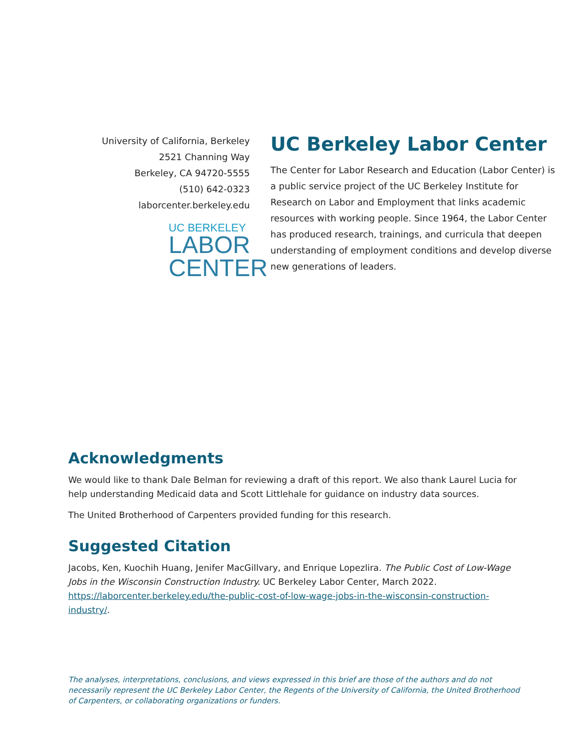University of California, Berkeley
2521 Channing Way
Berkeley, CA 94720-5555
(510) 642-0323
laborcenter.berkeley.edu
UC BERKELEY
LABOR
CENTER
UC Berkeley Labor Center
The Center for Labor Research and Education (Labor Center) is a public service project of the UC Berkeley Institute for Research on Labor and Employment that links academic resources with working people. Since 1964, the Labor Center has produced research, trainings, and curricula that deepen understanding of employment conditions and develop diverse new generations of leaders.
Acknowledgments
We would like to thank Dale Belman for reviewing a draft of this report. We also thank Laurel Lucia for help understanding Medicaid data and Scott Littlehale for guidance on industry data sources.
The United Brotherhood of Carpenters provided funding for this research.
Suggested Citation
Jacobs, Ken, Kuochih Huang, Jenifer MacGillvary, and Enrique Lopezlira. The Public Cost of Low-Wage Jobs in the Wisconsin Construction Industry. UC Berkeley Labor Center, March 2022. https://laborcenter.berkeley.edu/the-public-cost-of-low-wage-jobs-in-the-wisconsin-construction-industry/.
The analyses, interpretations, conclusions, and views expressed in this brief are those of the authors and do not necessarily represent the UC Berkeley Labor Center, the Regents of the University of California, the United Brotherhood of Carpenters, or collaborating organizations or funders.